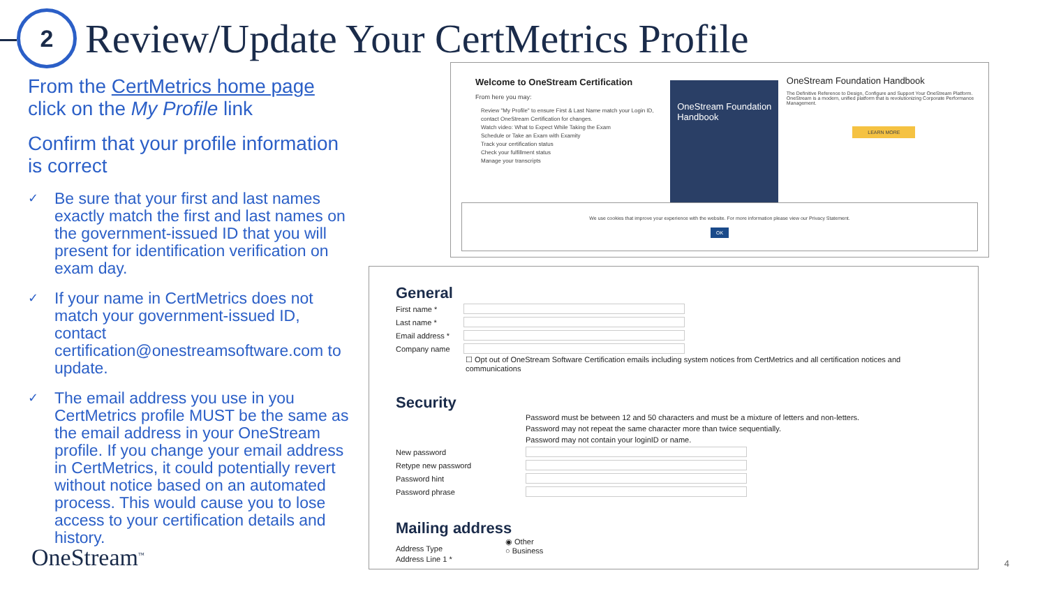2
Review/Update Your CertMetrics Profile
From the CertMetrics home page
click on the My Profile link
Confirm that your profile information is correct
✓ Be sure that your first and last names exactly match the first and last names on the government-issued ID that you will present for identification verification on exam day.
✓ If your name in CertMetrics does not match your government-issued ID, contact certification@onestreamsoftware.com to update.
✓ The email address you use in you CertMetrics profile MUST be the same as the email address in your OneStream profile. If you change your email address in CertMetrics, it could potentially revert without notice based on an automated process. This would cause you to lose access to your certification details and history.
OneStream<sup>™</sup>
Welcome to OneStream Certification
From here you may:
Review "My Profile" to ensure First & Last Name match your Login ID, contact OneStream Certification for changes.
Watch video: What to Expect While Taking the Exam
Schedule or Take an Exam with Examity
Track your certification status
Check your fulfillment status
Manage your transcripts
OneStream Foundation Handbook
OneStream Foundation Handbook
The Definitive Reference to Design, Configure and Support Your OneStream Platform. OneStream is a modern, unified platform that is revolutionizing Corporate Performance Management.
LEARN MORE
We use cookies that improve your experience with the website. For more information please view our Privacy Statement.
OK
General
First name *
Last name *
Email address *
Company name
☐ Opt out of OneStream Software Certification emails including system notices from CertMetrics and all certification notices and communications
Security
Password must be between 12 and 50 characters and must be a mixture of letters and non-letters.
Password may not repeat the same character more than twice sequentially.
Password may not contain your loginID or name.
New password
Retype new password
Password hint
Password phrase
Mailing address
Address Type
◉ Other
○ Business
Address Line 1 *
4